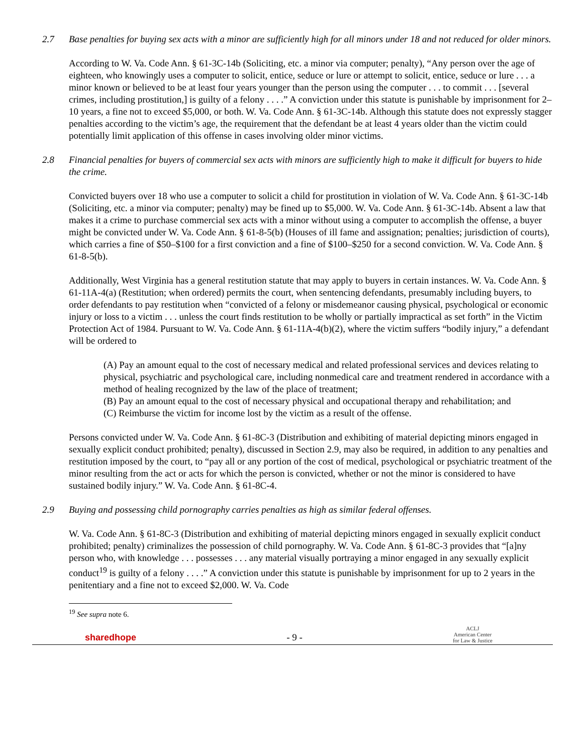2.7 Base penalties for buying sex acts with a minor are sufficiently high for all minors under 18 and not reduced for older minors.
According to W. Va. Code Ann. § 61-3C-14b (Soliciting, etc. a minor via computer; penalty), “Any person over the age of eighteen, who knowingly uses a computer to solicit, entice, seduce or lure or attempt to solicit, entice, seduce or lure . . . a minor known or believed to be at least four years younger than the person using the computer . . . to commit . . . [several crimes, including prostitution,] is guilty of a felony . . . .” A conviction under this statute is punishable by imprisonment for 2–10 years, a fine not to exceed $5,000, or both. W. Va. Code Ann. § 61-3C-14b. Although this statute does not expressly stagger penalties according to the victim’s age, the requirement that the defendant be at least 4 years older than the victim could potentially limit application of this offense in cases involving older minor victims.
2.8 Financial penalties for buyers of commercial sex acts with minors are sufficiently high to make it difficult for buyers to hide the crime.
Convicted buyers over 18 who use a computer to solicit a child for prostitution in violation of W. Va. Code Ann. § 61-3C-14b (Soliciting, etc. a minor via computer; penalty) may be fined up to $5,000. W. Va. Code Ann. § 61-3C-14b. Absent a law that makes it a crime to purchase commercial sex acts with a minor without using a computer to accomplish the offense, a buyer might be convicted under W. Va. Code Ann. § 61-8-5(b) (Houses of ill fame and assignation; penalties; jurisdiction of courts), which carries a fine of $50–$100 for a first conviction and a fine of $100–$250 for a second conviction. W. Va. Code Ann. § 61-8-5(b).
Additionally, West Virginia has a general restitution statute that may apply to buyers in certain instances. W. Va. Code Ann. § 61-11A-4(a) (Restitution; when ordered) permits the court, when sentencing defendants, presumably including buyers, to order defendants to pay restitution when “convicted of a felony or misdemeanor causing physical, psychological or economic injury or loss to a victim . . . unless the court finds restitution to be wholly or partially impractical as set forth” in the Victim Protection Act of 1984. Pursuant to W. Va. Code Ann. § 61-11A-4(b)(2), where the victim suffers “bodily injury,” a defendant will be ordered to
(A) Pay an amount equal to the cost of necessary medical and related professional services and devices relating to physical, psychiatric and psychological care, including nonmedical care and treatment rendered in accordance with a method of healing recognized by the law of the place of treatment;
(B) Pay an amount equal to the cost of necessary physical and occupational therapy and rehabilitation; and
(C) Reimburse the victim for income lost by the victim as a result of the offense.
Persons convicted under W. Va. Code Ann. § 61-8C-3 (Distribution and exhibiting of material depicting minors engaged in sexually explicit conduct prohibited; penalty), discussed in Section 2.9, may also be required, in addition to any penalties and restitution imposed by the court, to “pay all or any portion of the cost of medical, psychological or psychiatric treatment of the minor resulting from the act or acts for which the person is convicted, whether or not the minor is considered to have sustained bodily injury.” W. Va. Code Ann. § 61-8C-4.
2.9 Buying and possessing child pornography carries penalties as high as similar federal offenses.
W. Va. Code Ann. § 61-8C-3 (Distribution and exhibiting of material depicting minors engaged in sexually explicit conduct prohibited; penalty) criminalizes the possession of child pornography. W. Va. Code Ann. § 61-8C-3 provides that “[a]ny person who, with knowledge . . . possesses . . . any material visually portraying a minor engaged in any sexually explicit conduct<sup>19</sup> is guilty of a felony . . . .” A conviction under this statute is punishable by imprisonment for up to 2 years in the penitentiary and a fine not to exceed $2,000. W. Va. Code
<sup>19</sup> See supra note 6.
sharedhope - 9 - ACLJ
American Center
for Law & Justice